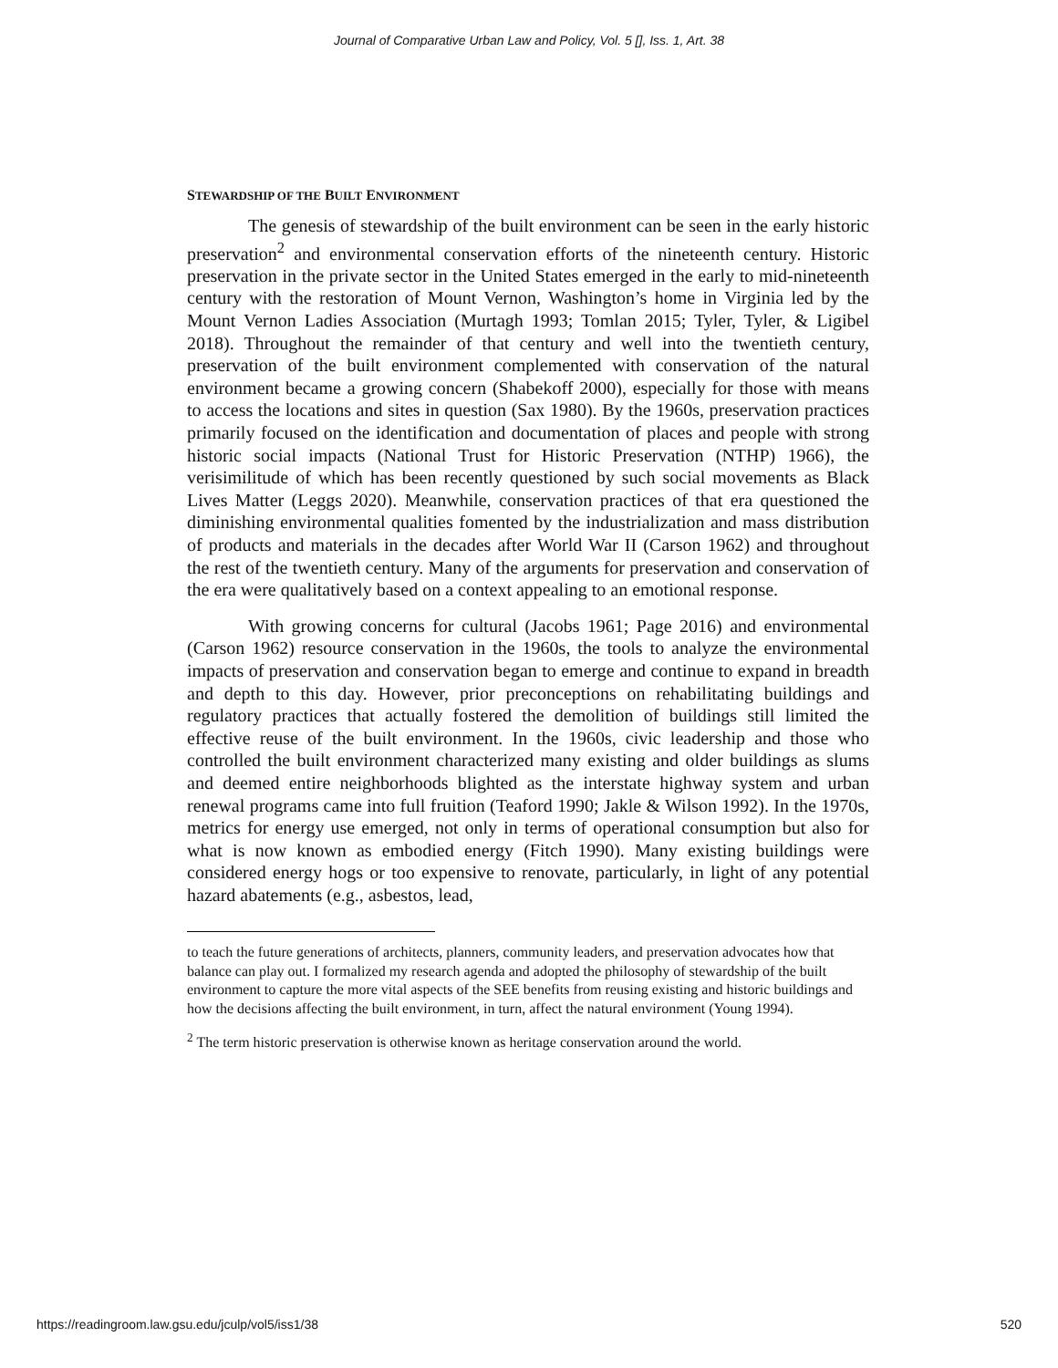Journal of Comparative Urban Law and Policy, Vol. 5 [], Iss. 1, Art. 38
STEWARDSHIP OF THE BUILT ENVIRONMENT
The genesis of stewardship of the built environment can be seen in the early historic preservation<sup>2</sup> and environmental conservation efforts of the nineteenth century. Historic preservation in the private sector in the United States emerged in the early to mid-nineteenth century with the restoration of Mount Vernon, Washington’s home in Virginia led by the Mount Vernon Ladies Association (Murtagh 1993; Tomlan 2015; Tyler, Tyler, & Ligibel 2018). Throughout the remainder of that century and well into the twentieth century, preservation of the built environment complemented with conservation of the natural environment became a growing concern (Shabekoff 2000), especially for those with means to access the locations and sites in question (Sax 1980). By the 1960s, preservation practices primarily focused on the identification and documentation of places and people with strong historic social impacts (National Trust for Historic Preservation (NTHP) 1966), the verisimilitude of which has been recently questioned by such social movements as Black Lives Matter (Leggs 2020). Meanwhile, conservation practices of that era questioned the diminishing environmental qualities fomented by the industrialization and mass distribution of products and materials in the decades after World War II (Carson 1962) and throughout the rest of the twentieth century. Many of the arguments for preservation and conservation of the era were qualitatively based on a context appealing to an emotional response.
With growing concerns for cultural (Jacobs 1961; Page 2016) and environmental (Carson 1962) resource conservation in the 1960s, the tools to analyze the environmental impacts of preservation and conservation began to emerge and continue to expand in breadth and depth to this day. However, prior preconceptions on rehabilitating buildings and regulatory practices that actually fostered the demolition of buildings still limited the effective reuse of the built environment. In the 1960s, civic leadership and those who controlled the built environment characterized many existing and older buildings as slums and deemed entire neighborhoods blighted as the interstate highway system and urban renewal programs came into full fruition (Teaford 1990; Jakle & Wilson 1992). In the 1970s, metrics for energy use emerged, not only in terms of operational consumption but also for what is now known as embodied energy (Fitch 1990). Many existing buildings were considered energy hogs or too expensive to renovate, particularly, in light of any potential hazard abatements (e.g., asbestos, lead,
to teach the future generations of architects, planners, community leaders, and preservation advocates how that balance can play out. I formalized my research agenda and adopted the philosophy of stewardship of the built environment to capture the more vital aspects of the SEE benefits from reusing existing and historic buildings and how the decisions affecting the built environment, in turn, affect the natural environment (Young 1994).
<sup>2</sup> The term historic preservation is otherwise known as heritage conservation around the world.
https://readingroom.law.gsu.edu/jculp/vol5/iss1/38 520